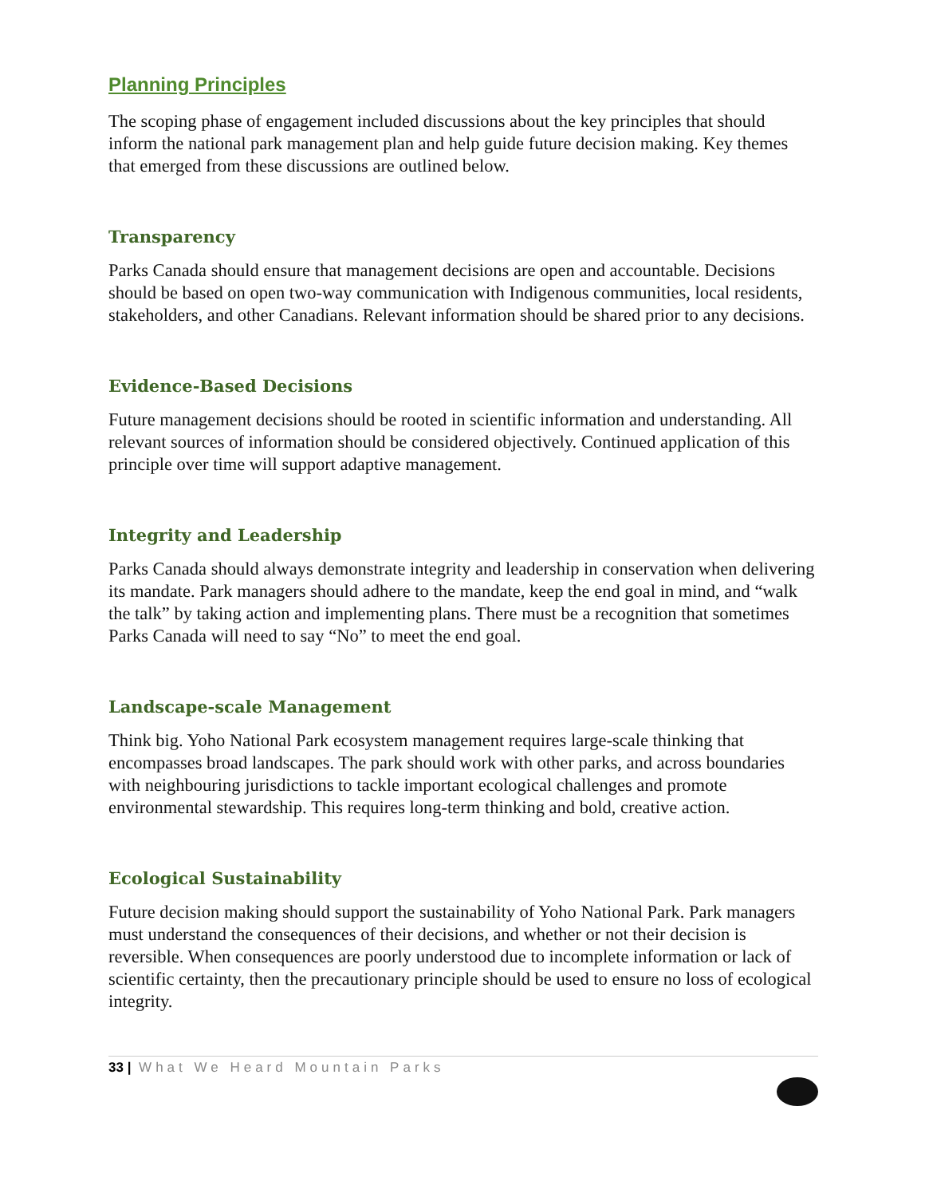Planning Principles
The scoping phase of engagement included discussions about the key principles that should inform the national park management plan and help guide future decision making. Key themes that emerged from these discussions are outlined below.
Transparency
Parks Canada should ensure that management decisions are open and accountable. Decisions should be based on open two-way communication with Indigenous communities, local residents, stakeholders, and other Canadians. Relevant information should be shared prior to any decisions.
Evidence-Based Decisions
Future management decisions should be rooted in scientific information and understanding. All relevant sources of information should be considered objectively. Continued application of this principle over time will support adaptive management.
Integrity and Leadership
Parks Canada should always demonstrate integrity and leadership in conservation when delivering its mandate. Park managers should adhere to the mandate, keep the end goal in mind, and “walk the talk” by taking action and implementing plans. There must be a recognition that sometimes Parks Canada will need to say “No” to meet the end goal.
Landscape-scale Management
Think big. Yoho National Park ecosystem management requires large-scale thinking that encompasses broad landscapes. The park should work with other parks, and across boundaries with neighbouring jurisdictions to tackle important ecological challenges and promote environmental stewardship. This requires long-term thinking and bold, creative action.
Ecological Sustainability
Future decision making should support the sustainability of Yoho National Park. Park managers must understand the consequences of their decisions, and whether or not their decision is reversible. When consequences are poorly understood due to incomplete information or lack of scientific certainty, then the precautionary principle should be used to ensure no loss of ecological integrity.
33 | What We Heard Mountain Parks